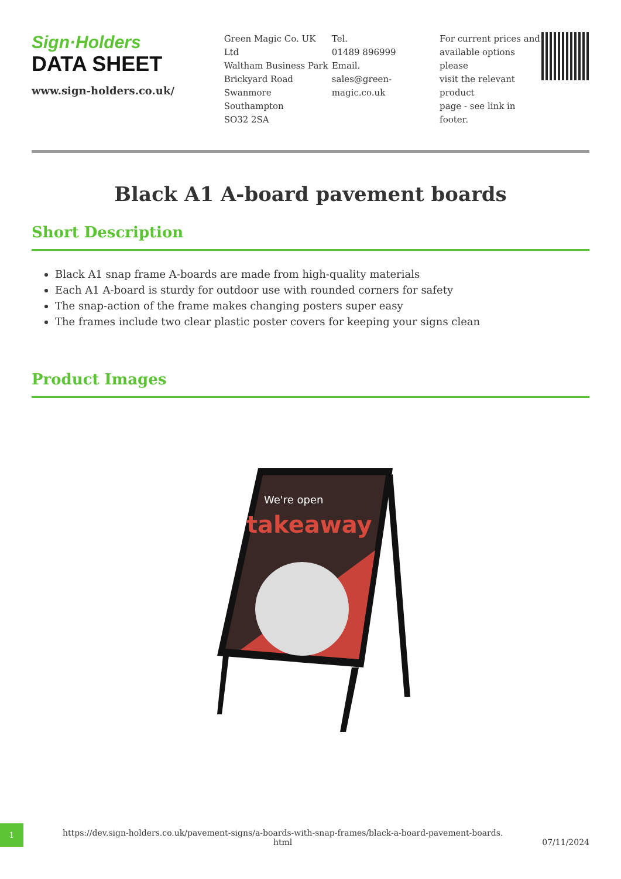Sign·Holders
DATA SHEET
www.sign-holders.co.uk/
Green Magic Co. UK Ltd
Waltham Business Park
Brickyard Road
Swanmore
Southampton
SO32 2SA
Tel.
01489 896999
Email.
sales@green-magic.co.uk
For current prices and available options please
visit the relevant product
page - see link in footer.
Black A1 A-board pavement boards
Short Description
Black A1 snap frame A-boards are made from high-quality materials
Each A1 A-board is sturdy for outdoor use with rounded corners for safety
The snap-action of the frame makes changing posters super easy
The frames include two clear plastic poster covers for keeping your signs clean
Product Images
We're open
takeaway
1
https://dev.sign-holders.co.uk/pavement-signs/a-boards-with-snap-frames/black-a-board-pavement-boards.
html
07/11/2024